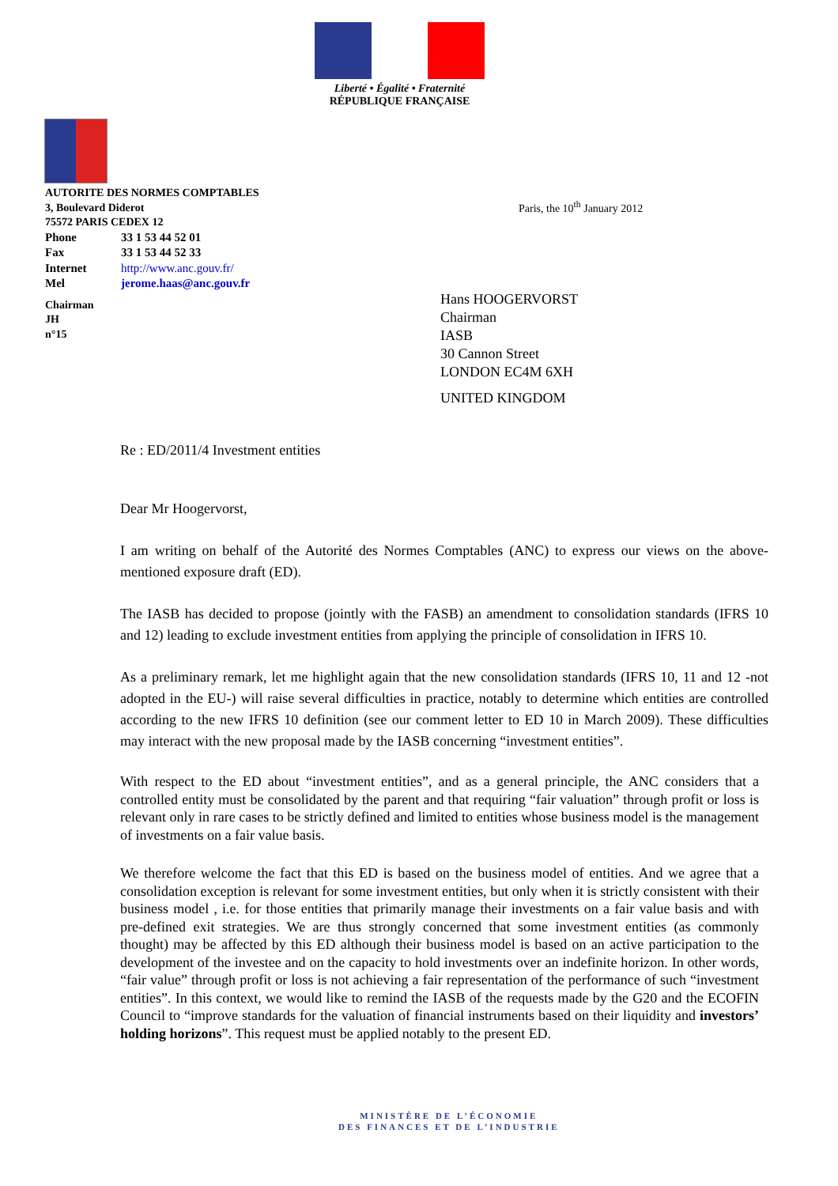Liberté • Égalité • Fraternité
RÉPUBLIQUE FRANÇAISE
AUTORITE DES NORMES COMPTABLES
3, Boulevard Diderot
75572 PARIS CEDEX 12
| Phone | 33 1 53 44 52 01 |
| Fax | 33 1 53 44 52 33 |
| Internet | http://www.anc.gouv.fr/ |
| Mel | jerome.haas@anc.gouv.fr |
Chairman
JH
n°15
Paris, the 10<sup>th</sup> January 2012
Hans HOOGERVORST
Chairman
IASB
30 Cannon Street
LONDON EC4M 6XH
UNITED KINGDOM
Re : ED/2011/4 Investment entities
Dear Mr Hoogervorst,
I am writing on behalf of the Autorité des Normes Comptables (ANC) to express our views on the above-mentioned exposure draft (ED).
The IASB has decided to propose (jointly with the FASB) an amendment to consolidation standards (IFRS 10 and 12) leading to exclude investment entities from applying the principle of consolidation in IFRS 10.
As a preliminary remark, let me highlight again that the new consolidation standards (IFRS 10, 11 and 12 -not adopted in the EU-) will raise several difficulties in practice, notably to determine which entities are controlled according to the new IFRS 10 definition (see our comment letter to ED 10 in March 2009). These difficulties may interact with the new proposal made by the IASB concerning “investment entities”.
With respect to the ED about “investment entities”, and as a general principle, the ANC considers that a controlled entity must be consolidated by the parent and that requiring “fair valuation” through profit or loss is relevant only in rare cases to be strictly defined and limited to entities whose business model is the management of investments on a fair value basis.
We therefore welcome the fact that this ED is based on the business model of entities. And we agree that a consolidation exception is relevant for some investment entities, but only when it is strictly consistent with their business model , i.e. for those entities that primarily manage their investments on a fair value basis and with pre-defined exit strategies. We are thus strongly concerned that some investment entities (as commonly thought) may be affected by this ED although their business model is based on an active participation to the development of the investee and on the capacity to hold investments over an indefinite horizon. In other words, “fair value” through profit or loss is not achieving a fair representation of the performance of such “investment entities”. In this context, we would like to remind the IASB of the requests made by the G20 and the ECOFIN Council to “improve standards for the valuation of financial instruments based on their liquidity and investors’ holding horizons”. This request must be applied notably to the present ED.
MINISTÈRE DE L’ÉCONOMIE
DES FINANCES ET DE L’INDUSTRIE